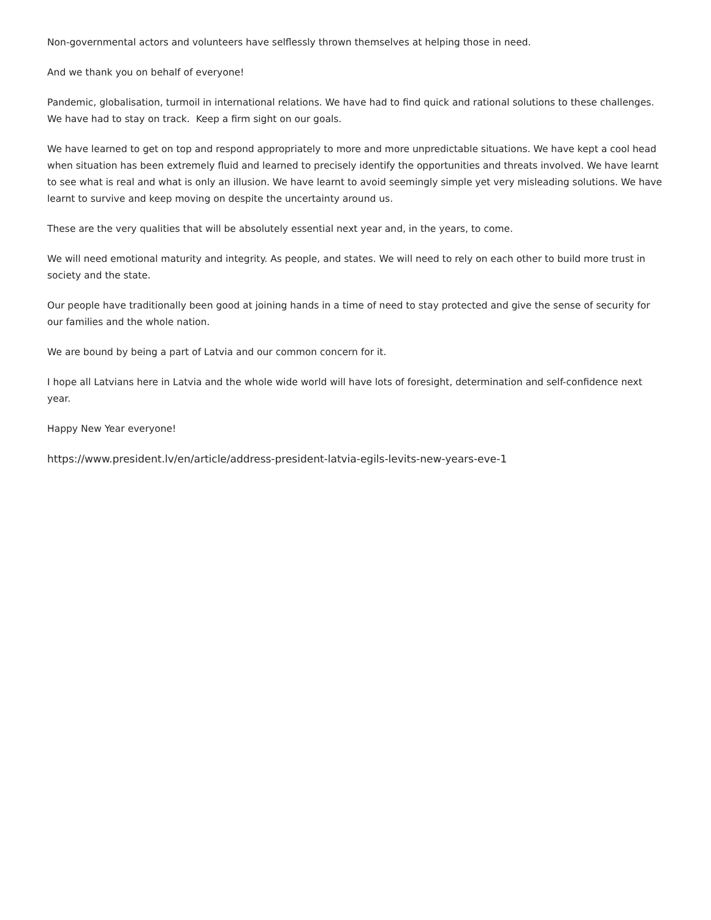Non-governmental actors and volunteers have selflessly thrown themselves at helping those in need.
And we thank you on behalf of everyone!
Pandemic, globalisation, turmoil in international relations. We have had to find quick and rational solutions to these challenges. We have had to stay on track. Keep a firm sight on our goals.
We have learned to get on top and respond appropriately to more and more unpredictable situations. We have kept a cool head when situation has been extremely fluid and learned to precisely identify the opportunities and threats involved. We have learnt to see what is real and what is only an illusion. We have learnt to avoid seemingly simple yet very misleading solutions. We have learnt to survive and keep moving on despite the uncertainty around us.
These are the very qualities that will be absolutely essential next year and, in the years, to come.
We will need emotional maturity and integrity. As people, and states. We will need to rely on each other to build more trust in society and the state.
Our people have traditionally been good at joining hands in a time of need to stay protected and give the sense of security for our families and the whole nation.
We are bound by being a part of Latvia and our common concern for it.
I hope all Latvians here in Latvia and the whole wide world will have lots of foresight, determination and self-confidence next year.
Happy New Year everyone!
https://www.president.lv/en/article/address-president-latvia-egils-levits-new-years-eve-1